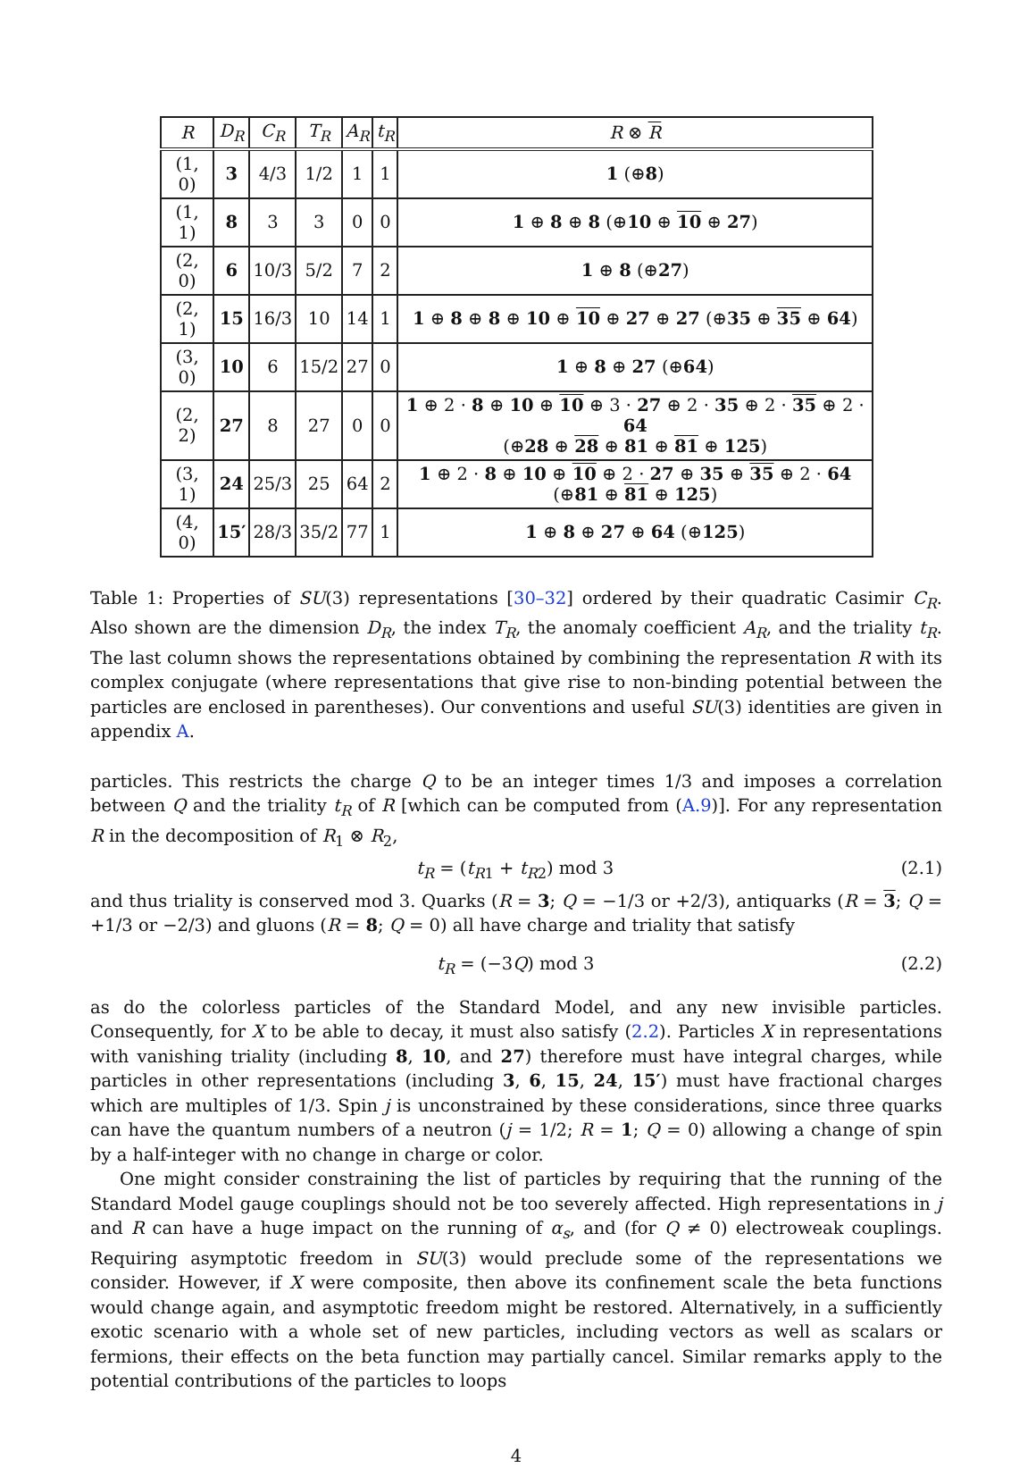| R | D<sub>R</sub> | C<sub>R</sub> | T<sub>R</sub> | A<sub>R</sub> | t<sub>R</sub> | R ⊗ R |
| --- | --- | --- | --- | --- | --- | --- |
| (1, 0) | 3 | 4/3 | 1/2 | 1 | 1 | 1 (⊕ 8 ) |
| (1, 1) | 8 | 3 | 3 | 0 | 0 | 1 ⊕ 8 ⊕ 8 (⊕ 10 ⊕ 10 ⊕ 27 ) |
| (2, 0) | 6 | 10/3 | 5/2 | 7 | 2 | 1 ⊕ 8 (⊕ 27 ) |
| (2, 1) | 15 | 16/3 | 10 | 14 | 1 | 1 ⊕ 8 ⊕ 8 ⊕ 10 ⊕ 10 ⊕ 27 ⊕ 27 (⊕ 35 ⊕ 35 ⊕ 64 ) |
| (3, 0) | 10 | 6 | 15/2 | 27 | 0 | 1 ⊕ 8 ⊕ 27 (⊕ 64 ) |
| (2, 2) | 27 | 8 | 27 | 0 | 0 | 1 ⊕ 2 · 8 ⊕ 10 ⊕ 10 ⊕ 3 · 27 ⊕ 2 · 35 ⊕ 2 · 35 ⊕ 2 · 64 (⊕ 28 ⊕ 28 ⊕ 81 ⊕ 81 ⊕ 125 ) |
| (3, 1) | 24 | 25/3 | 25 | 64 | 2 | 1 ⊕ 2 · 8 ⊕ 10 ⊕ 10 ⊕ 2 · 27 ⊕ 35 ⊕ 35 ⊕ 2 · 64 (⊕ 81 ⊕ 81 ⊕ 125 ) |
| (4, 0) | 15′ | 28/3 | 35/2 | 77 | 1 | 1 ⊕ 8 ⊕ 27 ⊕ 64 (⊕ 125 ) |
Table 1: Properties of SU(3) representations [30–32] ordered by their quadratic Casimir C<sub>R</sub>. Also shown are the dimension D<sub>R</sub>, the index T<sub>R</sub>, the anomaly coefficient A<sub>R</sub>, and the triality t<sub>R</sub>. The last column shows the representations obtained by combining the representation R with its complex conjugate (where representations that give rise to non-binding potential between the particles are enclosed in parentheses). Our conventions and useful SU(3) identities are given in appendix A.
particles. This restricts the charge Q to be an integer times 1/3 and imposes a correlation between Q and the triality t<sub>R</sub> of R [which can be computed from (A.9)]. For any representation R in the decomposition of R<sub>1</sub> ⊗ R<sub>2</sub>,
t<sub>R</sub> = (t<sub>R</sub><sub>1</sub> + t<sub>R</sub><sub>2</sub>) mod 3 (2.1)
and thus triality is conserved mod 3. Quarks (R = 3; Q = −1/3 or +2/3), antiquarks (R = 3; Q = +1/3 or −2/3) and gluons (R = 8; Q = 0) all have charge and triality that satisfy
t<sub>R</sub> = (−3Q) mod 3 (2.2)
as do the colorless particles of the Standard Model, and any new invisible particles. Consequently, for X to be able to decay, it must also satisfy (2.2). Particles X in representations with vanishing triality (including 8, 10, and 27) therefore must have integral charges, while particles in other representations (including 3, 6, 15, 24, 15′) must have fractional charges which are multiples of 1/3. Spin j is unconstrained by these considerations, since three quarks can have the quantum numbers of a neutron (j = 1/2; R = 1; Q = 0) allowing a change of spin by a half-integer with no change in charge or color.
One might consider constraining the list of particles by requiring that the running of the Standard Model gauge couplings should not be too severely affected. High representations in j and R can have a huge impact on the running of α<sub>s</sub>, and (for Q ≠ 0) electroweak couplings. Requiring asymptotic freedom in SU(3) would preclude some of the representations we consider. However, if X were composite, then above its confinement scale the beta functions would change again, and asymptotic freedom might be restored. Alternatively, in a sufficiently exotic scenario with a whole set of new particles, including vectors as well as scalars or fermions, their effects on the beta function may partially cancel. Similar remarks apply to the potential contributions of the particles to loops
4